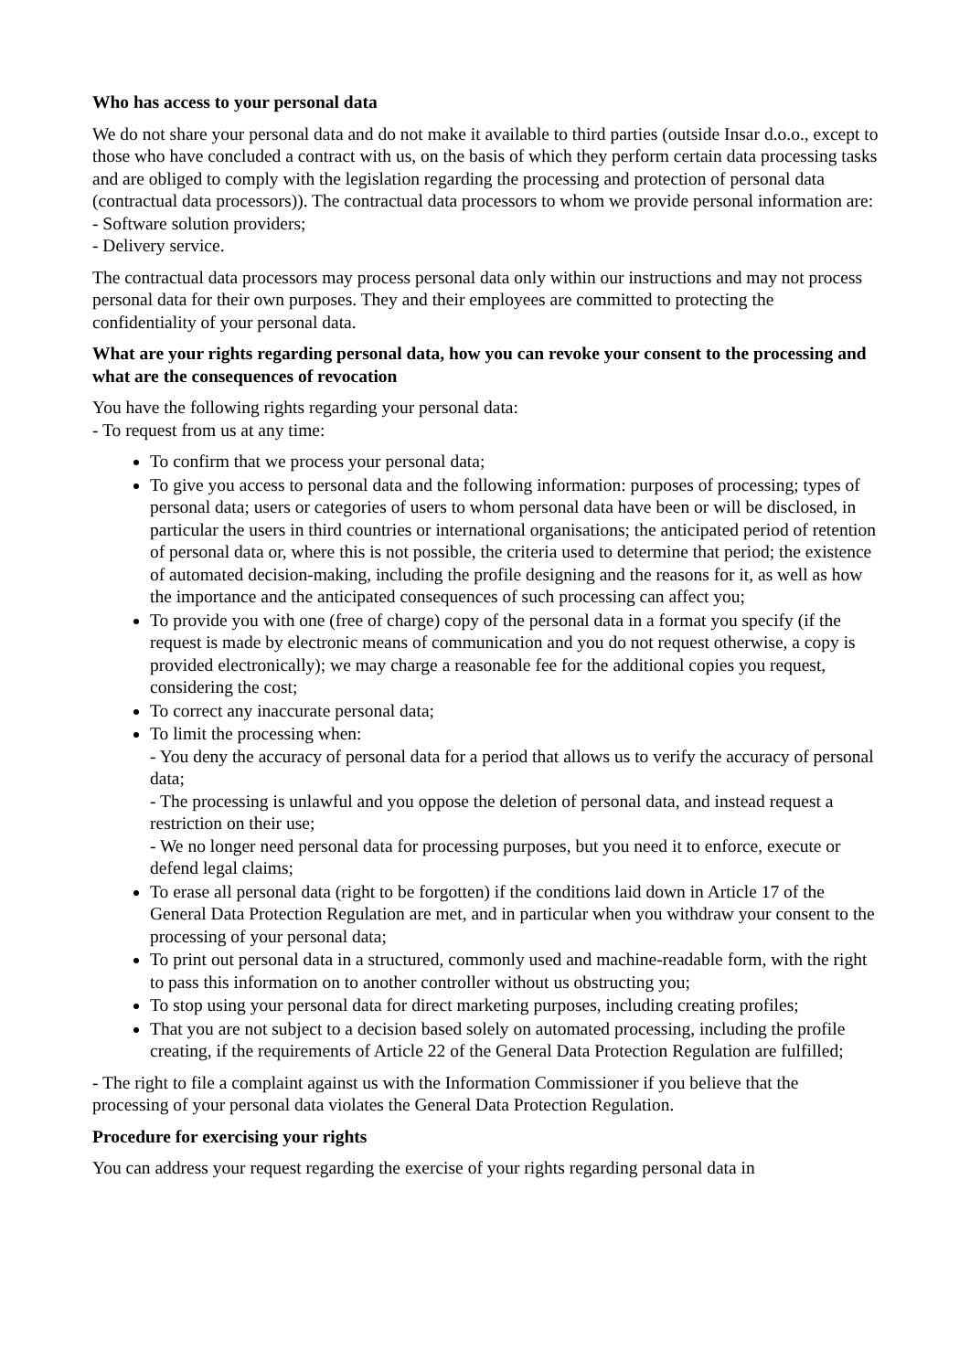Who has access to your personal data
We do not share your personal data and do not make it available to third parties (outside Insar d.o.o., except to those who have concluded a contract with us, on the basis of which they perform certain data processing tasks and are obliged to comply with the legislation regarding the processing and protection of personal data (contractual data processors)). The contractual data processors to whom we provide personal information are:
- Software solution providers;
- Delivery service.
The contractual data processors may process personal data only within our instructions and may not process personal data for their own purposes. They and their employees are committed to protecting the confidentiality of your personal data.
What are your rights regarding personal data, how you can revoke your consent to the processing and what are the consequences of revocation
You have the following rights regarding your personal data:
- To request from us at any time:
To confirm that we process your personal data;
To give you access to personal data and the following information: purposes of processing; types of personal data; users or categories of users to whom personal data have been or will be disclosed, in particular the users in third countries or international organisations; the anticipated period of retention of personal data or, where this is not possible, the criteria used to determine that period; the existence of automated decision-making, including the profile designing and the reasons for it, as well as how the importance and the anticipated consequences of such processing can affect you;
To provide you with one (free of charge) copy of the personal data in a format you specify (if the request is made by electronic means of communication and you do not request otherwise, a copy is provided electronically); we may charge a reasonable fee for the additional copies you request, considering the cost;
To correct any inaccurate personal data;
To limit the processing when:
- You deny the accuracy of personal data for a period that allows us to verify the accuracy of personal data;
- The processing is unlawful and you oppose the deletion of personal data, and instead request a restriction on their use;
- We no longer need personal data for processing purposes, but you need it to enforce, execute or defend legal claims;
To erase all personal data (right to be forgotten) if the conditions laid down in Article 17 of the General Data Protection Regulation are met, and in particular when you withdraw your consent to the processing of your personal data;
To print out personal data in a structured, commonly used and machine-readable form, with the right to pass this information on to another controller without us obstructing you;
To stop using your personal data for direct marketing purposes, including creating profiles;
That you are not subject to a decision based solely on automated processing, including the profile creating, if the requirements of Article 22 of the General Data Protection Regulation are fulfilled;
- The right to file a complaint against us with the Information Commissioner if you believe that the processing of your personal data violates the General Data Protection Regulation.
Procedure for exercising your rights
You can address your request regarding the exercise of your rights regarding personal data in